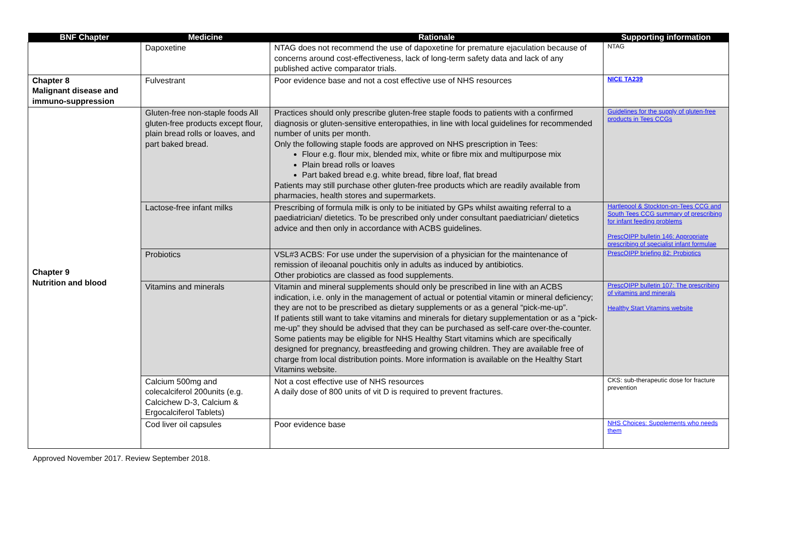| BNF Chapter | Medicine | Rationale | Supporting information |
| --- | --- | --- | --- |
| | Dapoxetine | NTAG does not recommend the use of dapoxetine for premature ejaculation because of concerns around cost-effectiveness, lack of long-term safety data and lack of any published active comparator trials. | NTAG |
| Chapter 8 Malignant disease and immuno-suppression | Fulvestrant | Poor evidence base and not a cost effective use of NHS resources | NICE TA239 |
| Chapter 9 Nutrition and blood | Gluten-free non-staple foods All gluten-free products except flour, plain bread rolls or loaves, and part baked bread. | Practices should only prescribe gluten-free staple foods to patients with a confirmed diagnosis or gluten-sensitive enteropathies, in line with local guidelines for recommended number of units per month. Only the following staple foods are approved on NHS prescription in Tees: Flour e.g. flour mix, blended mix, white or fibre mix and multipurpose mix Plain bread rolls or loaves Part baked bread e.g. white bread, fibre loaf, flat bread Patients may still purchase other gluten-free products which are readily available from pharmacies, health stores and supermarkets. | Guidelines for the supply of gluten-free products in Tees CCGs |
| | Lactose-free infant milks | Prescribing of formula milk is only to be initiated by GPs whilst awaiting referral to a paediatrician/ dietetics. To be prescribed only under consultant paediatrician/ dietetics advice and then only in accordance with ACBS guidelines. | Hartlepool & Stockton-on-Tees CCG and South Tees CCG summary of prescribing for infant feeding problems PrescQIPP bulletin 146: Appropriate prescribing of specialist infant formulae |
| | Probiotics | VSL#3 ACBS: For use under the supervision of a physician for the maintenance of remission of ileoanal pouchitis only in adults as induced by antibiotics. Other probiotics are classed as food supplements. | PrescQIPP briefing 82: Probiotics |
| | Vitamins and minerals | Vitamin and mineral supplements should only be prescribed in line with an ACBS indication, i.e. only in the management of actual or potential vitamin or mineral deficiency; they are not to be prescribed as dietary supplements or as a general “pick-me-up”. If patients still want to take vitamins and minerals for dietary supplementation or as a “pick-me-up” they should be advised that they can be purchased as self-care over-the-counter. Some patients may be eligible for NHS Healthy Start vitamins which are specifically designed for pregnancy, breastfeeding and growing children. They are available free of charge from local distribution points. More information is available on the Healthy Start Vitamins website. | PrescQIPP bulletin 107: The prescribing of vitamins and minerals Healthy Start Vitamins website |
| | Calcium 500mg and colecalciferol 200units (e.g. Calcichew D-3, Calcium & Ergocalciferol Tablets) | Not a cost effective use of NHS resources A daily dose of 800 units of vit D is required to prevent fractures. | CKS: sub-therapeutic dose for fracture prevention |
| | Cod liver oil capsules | Poor evidence base | NHS Choices: Supplements who needs them |
Approved November 2017. Review September 2018.